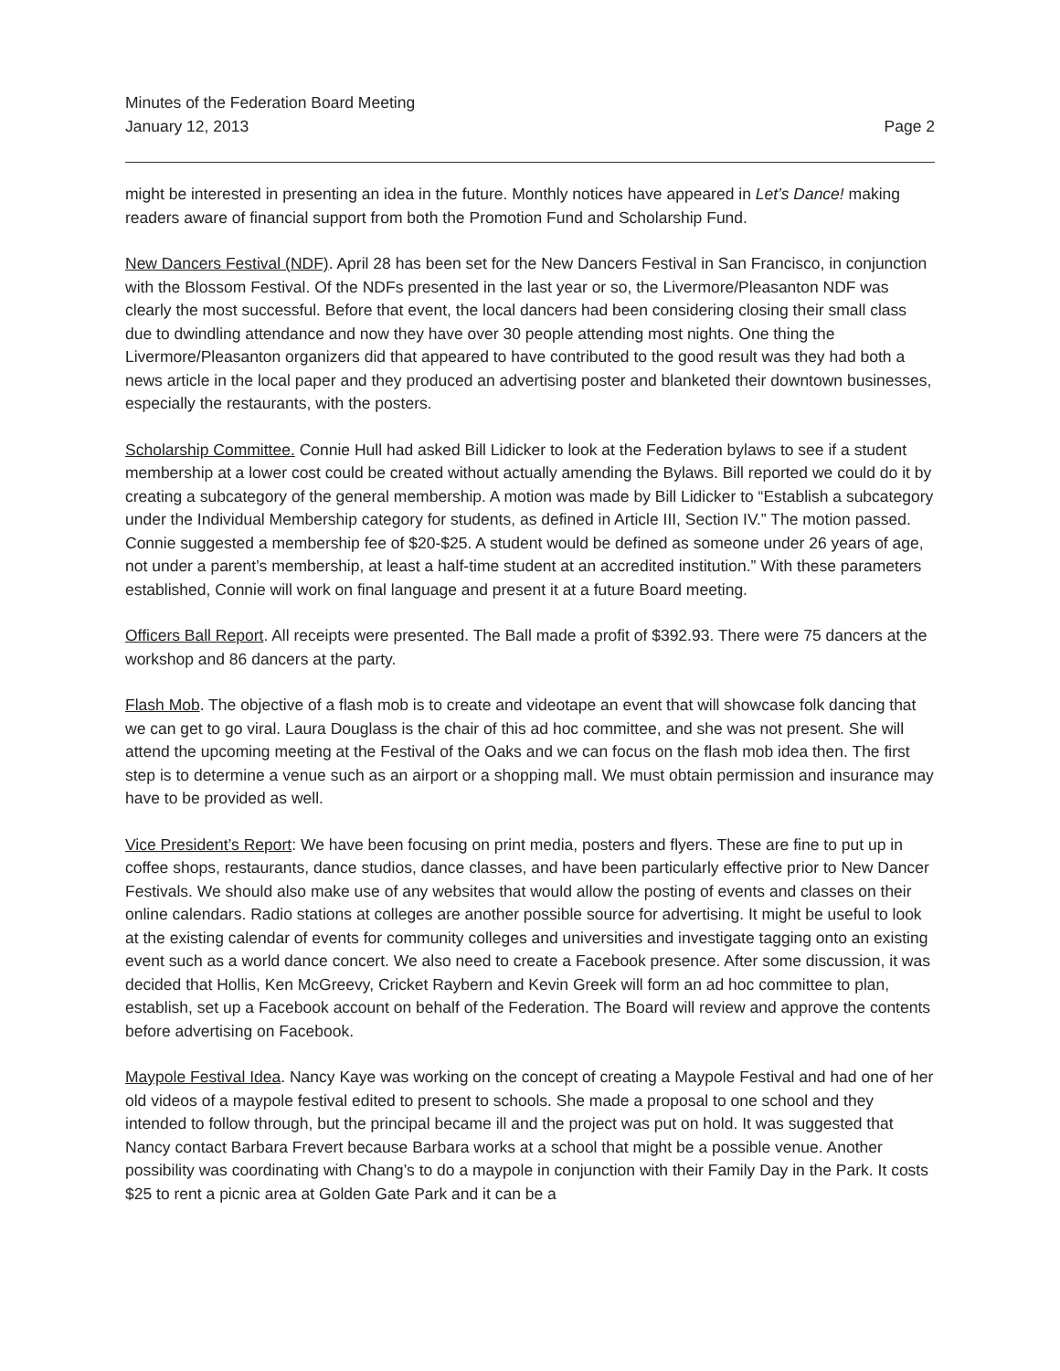Minutes of the Federation Board Meeting
January 12, 2013
Page 2
might be interested in presenting an idea in the future. Monthly notices have appeared in Let’s Dance! making readers aware of financial support from both the Promotion Fund and Scholarship Fund.
New Dancers Festival (NDF). April 28 has been set for the New Dancers Festival in San Francisco, in conjunction with the Blossom Festival. Of the NDFs presented in the last year or so, the Livermore/Pleasanton NDF was clearly the most successful. Before that event, the local dancers had been considering closing their small class due to dwindling attendance and now they have over 30 people attending most nights. One thing the Livermore/Pleasanton organizers did that appeared to have contributed to the good result was they had both a news article in the local paper and they produced an advertising poster and blanketed their downtown businesses, especially the restaurants, with the posters.
Scholarship Committee. Connie Hull had asked Bill Lidicker to look at the Federation bylaws to see if a student membership at a lower cost could be created without actually amending the Bylaws. Bill reported we could do it by creating a subcategory of the general membership. A motion was made by Bill Lidicker to “Establish a subcategory under the Individual Membership category for students, as defined in Article III, Section IV.” The motion passed. Connie suggested a membership fee of $20-$25. A student would be defined as someone under 26 years of age, not under a parent’s membership, at least a half-time student at an accredited institution.” With these parameters established, Connie will work on final language and present it at a future Board meeting.
Officers Ball Report. All receipts were presented. The Ball made a profit of $392.93. There were 75 dancers at the workshop and 86 dancers at the party.
Flash Mob. The objective of a flash mob is to create and videotape an event that will showcase folk dancing that we can get to go viral. Laura Douglass is the chair of this ad hoc committee, and she was not present. She will attend the upcoming meeting at the Festival of the Oaks and we can focus on the flash mob idea then. The first step is to determine a venue such as an airport or a shopping mall. We must obtain permission and insurance may have to be provided as well.
Vice President’s Report: We have been focusing on print media, posters and flyers. These are fine to put up in coffee shops, restaurants, dance studios, dance classes, and have been particularly effective prior to New Dancer Festivals. We should also make use of any websites that would allow the posting of events and classes on their online calendars. Radio stations at colleges are another possible source for advertising. It might be useful to look at the existing calendar of events for community colleges and universities and investigate tagging onto an existing event such as a world dance concert. We also need to create a Facebook presence. After some discussion, it was decided that Hollis, Ken McGreevy, Cricket Raybern and Kevin Greek will form an ad hoc committee to plan, establish, set up a Facebook account on behalf of the Federation. The Board will review and approve the contents before advertising on Facebook.
Maypole Festival Idea. Nancy Kaye was working on the concept of creating a Maypole Festival and had one of her old videos of a maypole festival edited to present to schools. She made a proposal to one school and they intended to follow through, but the principal became ill and the project was put on hold. It was suggested that Nancy contact Barbara Frevert because Barbara works at a school that might be a possible venue. Another possibility was coordinating with Chang’s to do a maypole in conjunction with their Family Day in the Park. It costs $25 to rent a picnic area at Golden Gate Park and it can be a